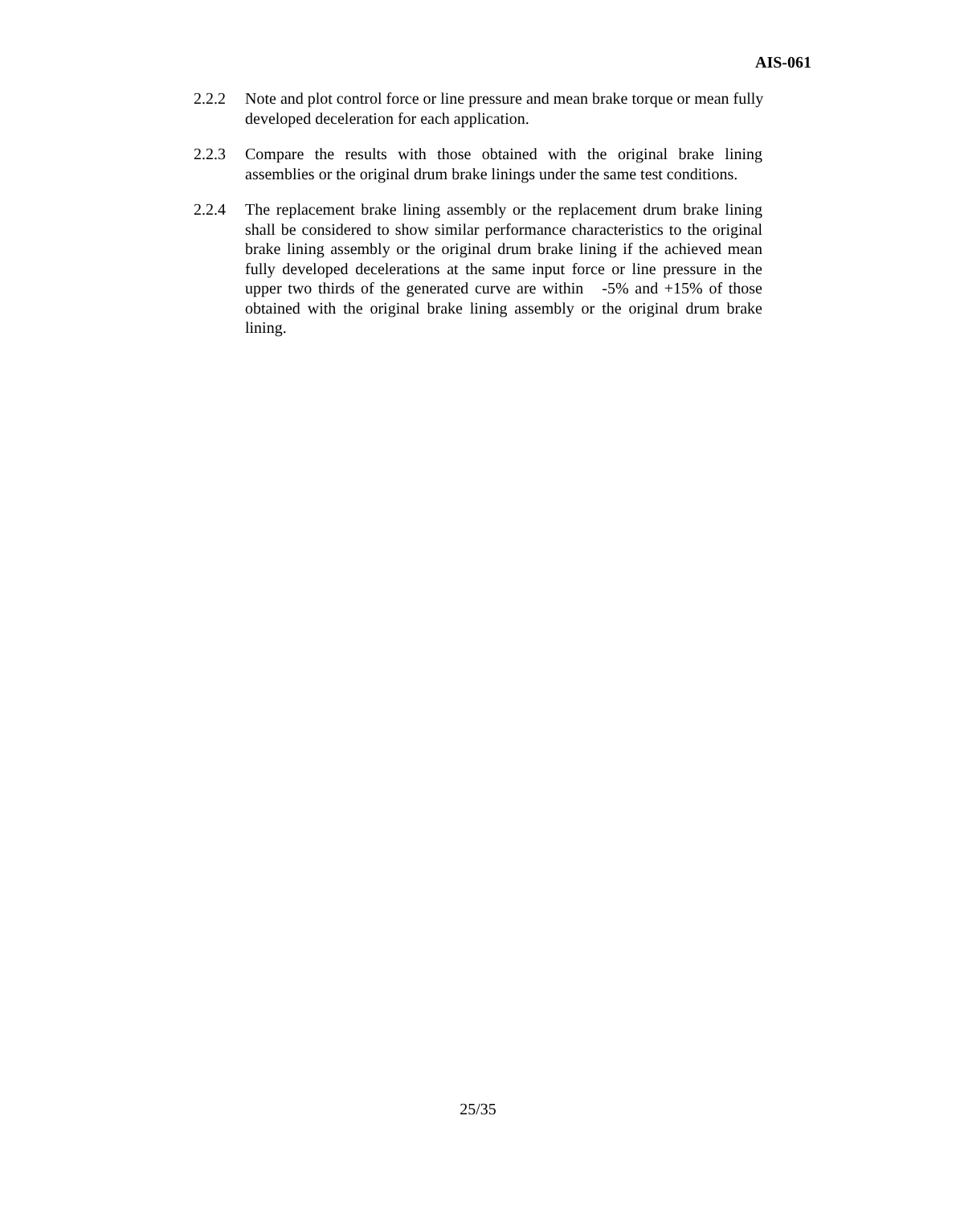AIS-061
2.2.2 Note and plot control force or line pressure and mean brake torque or mean fully developed deceleration for each application.
2.2.3 Compare the results with those obtained with the original brake lining assemblies or the original drum brake linings under the same test conditions.
2.2.4 The replacement brake lining assembly or the replacement drum brake lining shall be considered to show similar performance characteristics to the original brake lining assembly or the original drum brake lining if the achieved mean fully developed decelerations at the same input force or line pressure in the upper two thirds of the generated curve are within -5% and +15% of those obtained with the original brake lining assembly or the original drum brake lining.
25/35